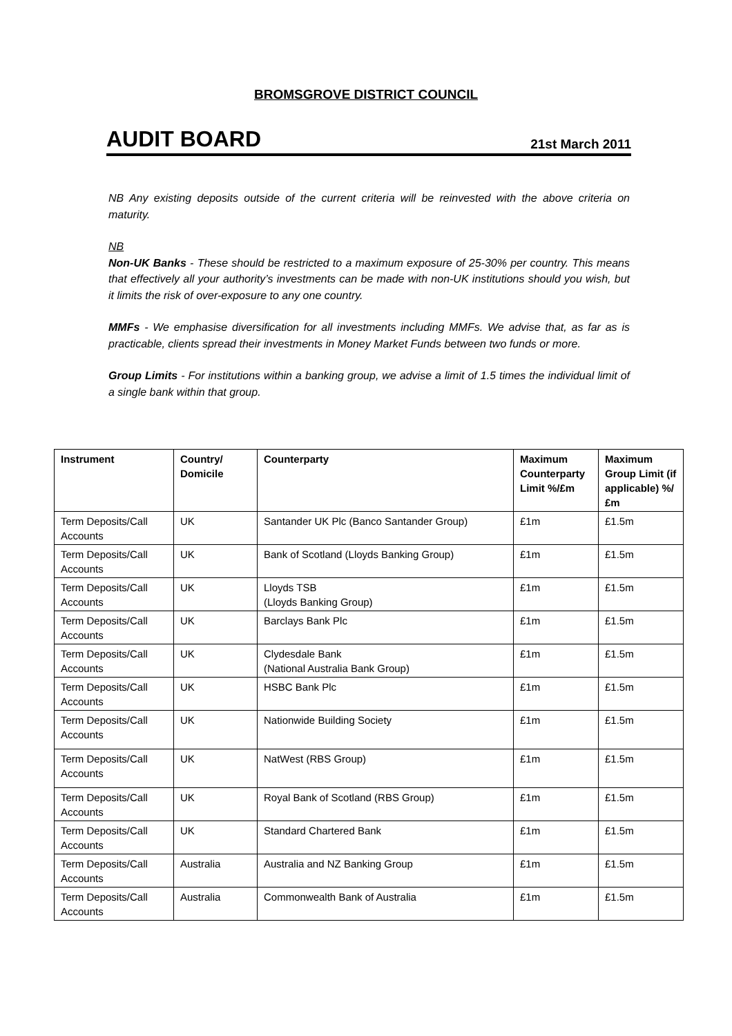BROMSGROVE DISTRICT COUNCIL
AUDIT BOARD 21st March 2011
NB Any existing deposits outside of the current criteria will be reinvested with the above criteria on maturity.
NB
Non-UK Banks - These should be restricted to a maximum exposure of 25-30% per country. This means that effectively all your authority’s investments can be made with non-UK institutions should you wish, but it limits the risk of over-exposure to any one country.
MMFs - We emphasise diversification for all investments including MMFs. We advise that, as far as is practicable, clients spread their investments in Money Market Funds between two funds or more.
Group Limits - For institutions within a banking group, we advise a limit of 1.5 times the individual limit of a single bank within that group.
| Instrument | Country/ Domicile | Counterparty | Maximum Counterparty Limit %/£m | Maximum Group Limit (if applicable) %/£m |
| --- | --- | --- | --- | --- |
| Term Deposits/Call Accounts | UK | Santander UK Plc (Banco Santander Group) | £1m | £1.5m |
| Term Deposits/Call Accounts | UK | Bank of Scotland (Lloyds Banking Group) | £1m | £1.5m |
| Term Deposits/Call Accounts | UK | Lloyds TSB (Lloyds Banking Group) | £1m | £1.5m |
| Term Deposits/Call Accounts | UK | Barclays Bank Plc | £1m | £1.5m |
| Term Deposits/Call Accounts | UK | Clydesdale Bank (National Australia Bank Group) | £1m | £1.5m |
| Term Deposits/Call Accounts | UK | HSBC Bank Plc | £1m | £1.5m |
| Term Deposits/Call Accounts | UK | Nationwide Building Society | £1m | £1.5m |
| Term Deposits/Call Accounts | UK | NatWest (RBS Group) | £1m | £1.5m |
| Term Deposits/Call Accounts | UK | Royal Bank of Scotland (RBS Group) | £1m | £1.5m |
| Term Deposits/Call Accounts | UK | Standard Chartered Bank | £1m | £1.5m |
| Term Deposits/Call Accounts | Australia | Australia and NZ Banking Group | £1m | £1.5m |
| Term Deposits/Call Accounts | Australia | Commonwealth Bank of Australia | £1m | £1.5m |